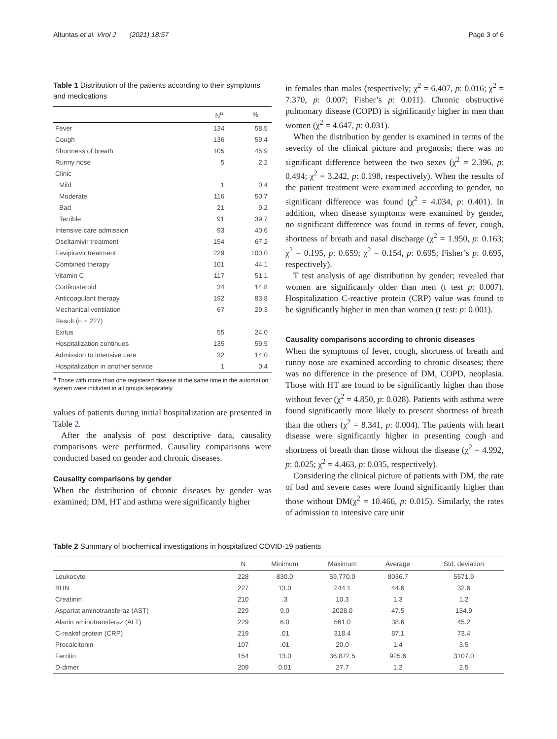Altuntas et al. Virol J (2021) 18:57 Page 3 of 6
Table 1 Distribution of the patients according to their symptoms and medications
| | N<sup>a</sup> | % |
| --- | --- | --- |
| Fever | 134 | 58.5 |
| Cough | 136 | 59.4 |
| Shortness of breath | 105 | 45.9 |
| Runny nose | 5 | 2.2 |
| Clinic | | |
| Mild | 1 | 0.4 |
| Moderate | 116 | 50.7 |
| Bad | 21 | 9.2 |
| Terrible | 91 | 39.7 |
| Intensive care admission | 93 | 40.6 |
| Oseltamivir treatment | 154 | 67.2 |
| Favipiravir treatment | 229 | 100.0 |
| Combined therapy | 101 | 44.1 |
| Vitamin C | 117 | 51.1 |
| Cortikosteroid | 34 | 14.8 |
| Anticoagulant therapy | 192 | 83.8 |
| Mechanical ventilation | 67 | 29.3 |
| Result (n = 227) | | |
| Exitus | 55 | 24.0 |
| Hospitalization continues | 135 | 59.5 |
| Admission to intensive care | 32 | 14.0 |
| Hospitalization in another service | 1 | 0.4 |
<sup>a</sup> Those with more than one registered disease at the same time in the automation system were included in all groups separately
values of patients during initial hospitalization are presented in Table 2.
After the analysis of post descriptive data, causality comparisons were performed. Causality comparisons were conducted based on gender and chronic diseases.
Causality comparisons by gender
When the distribution of chronic diseases by gender was examined; DM, HT and asthma were significantly higher
in females than males (respectively; χ<sup>2</sup> = 6.407, p: 0.016; χ<sup>2</sup> = 7.370, p: 0.007; Fisher’s p: 0.011). Chronic obstructive pulmonary disease (COPD) is significantly higher in men than women (χ<sup>2</sup> = 4.647, p: 0.031).
When the distribution by gender is examined in terms of the severity of the clinical picture and prognosis; there was no significant difference between the two sexes (χ<sup>2</sup> = 2.396, p: 0.494; χ<sup>2</sup> = 3.242, p: 0.198, respectively). When the results of the patient treatment were examined according to gender, no significant difference was found (χ<sup>2</sup> = 4.034, p: 0.401). In addition, when disease symptoms were examined by gender, no significant difference was found in terms of fever, cough, shortness of breath and nasal discharge (χ<sup>2</sup> = 1.950, p: 0.163; χ<sup>2</sup> = 0.195, p: 0.659; χ<sup>2</sup> = 0.154, p: 0.695; Fisher’s p: 0.695, respectively).
T test analysis of age distribution by gender; revealed that women are significantly older than men (t test p: 0.007). Hospitalization C-reactive protein (CRP) value was found to be significantly higher in men than women (t test: p: 0.001).
Causality comparisons according to chronic diseases
When the symptoms of fever, cough, shortness of breath and runny nose are examined according to chronic diseases; there was no difference in the presence of DM, COPD, neoplasia. Those with HT are found to be significantly higher than those without fever (χ<sup>2</sup> = 4.850, p: 0.028). Patients with asthma were found significantly more likely to present shortness of breath than the others (χ<sup>2</sup> = 8.341, p: 0.004). The patients with heart disease were significantly higher in presenting cough and shortness of breath than those without the disease (χ<sup>2</sup> = 4.992, p: 0.025; χ<sup>2</sup> = 4.463, p: 0.035, respectively).
Considering the clinical picture of patients with DM, the rate of bad and severe cases were found significantly higher than those without DM(χ<sup>2</sup> = 10.466, p: 0.015). Similarly, the rates of admission to intensive care unit
Table 2 Summary of biochemical investigations in hospitalized COVID-19 patients
| | N | Minimum | Maximum | Average | Std. deviation |
| --- | --- | --- | --- | --- | --- |
| Leukocyte | 228 | 830.0 | 59,770.0 | 8036.7 | 5571.9 |
| BUN | 227 | 13.0 | 244.1 | 44.6 | 32.6 |
| Creatinin | 210 | .3 | 10.3 | 1.3 | 1.2 |
| Aspartat aminotransferaz (AST) | 229 | 9.0 | 2028.0 | 47.5 | 134.9 |
| Alanin aminotransferaz (ALT) | 229 | 6.0 | 561.0 | 38.6 | 45.2 |
| C-reaktif protein (CRP) | 219 | .01 | 318.4 | 87.1 | 73.4 |
| Procalcitonin | 107 | .01 | 20.0 | 1.4 | 3.5 |
| Ferritin | 154 | 13.0 | 36,872.5 | 925.6 | 3107.0 |
| D-dimer | 209 | 0.01 | 27.7 | 1.2 | 2.5 |